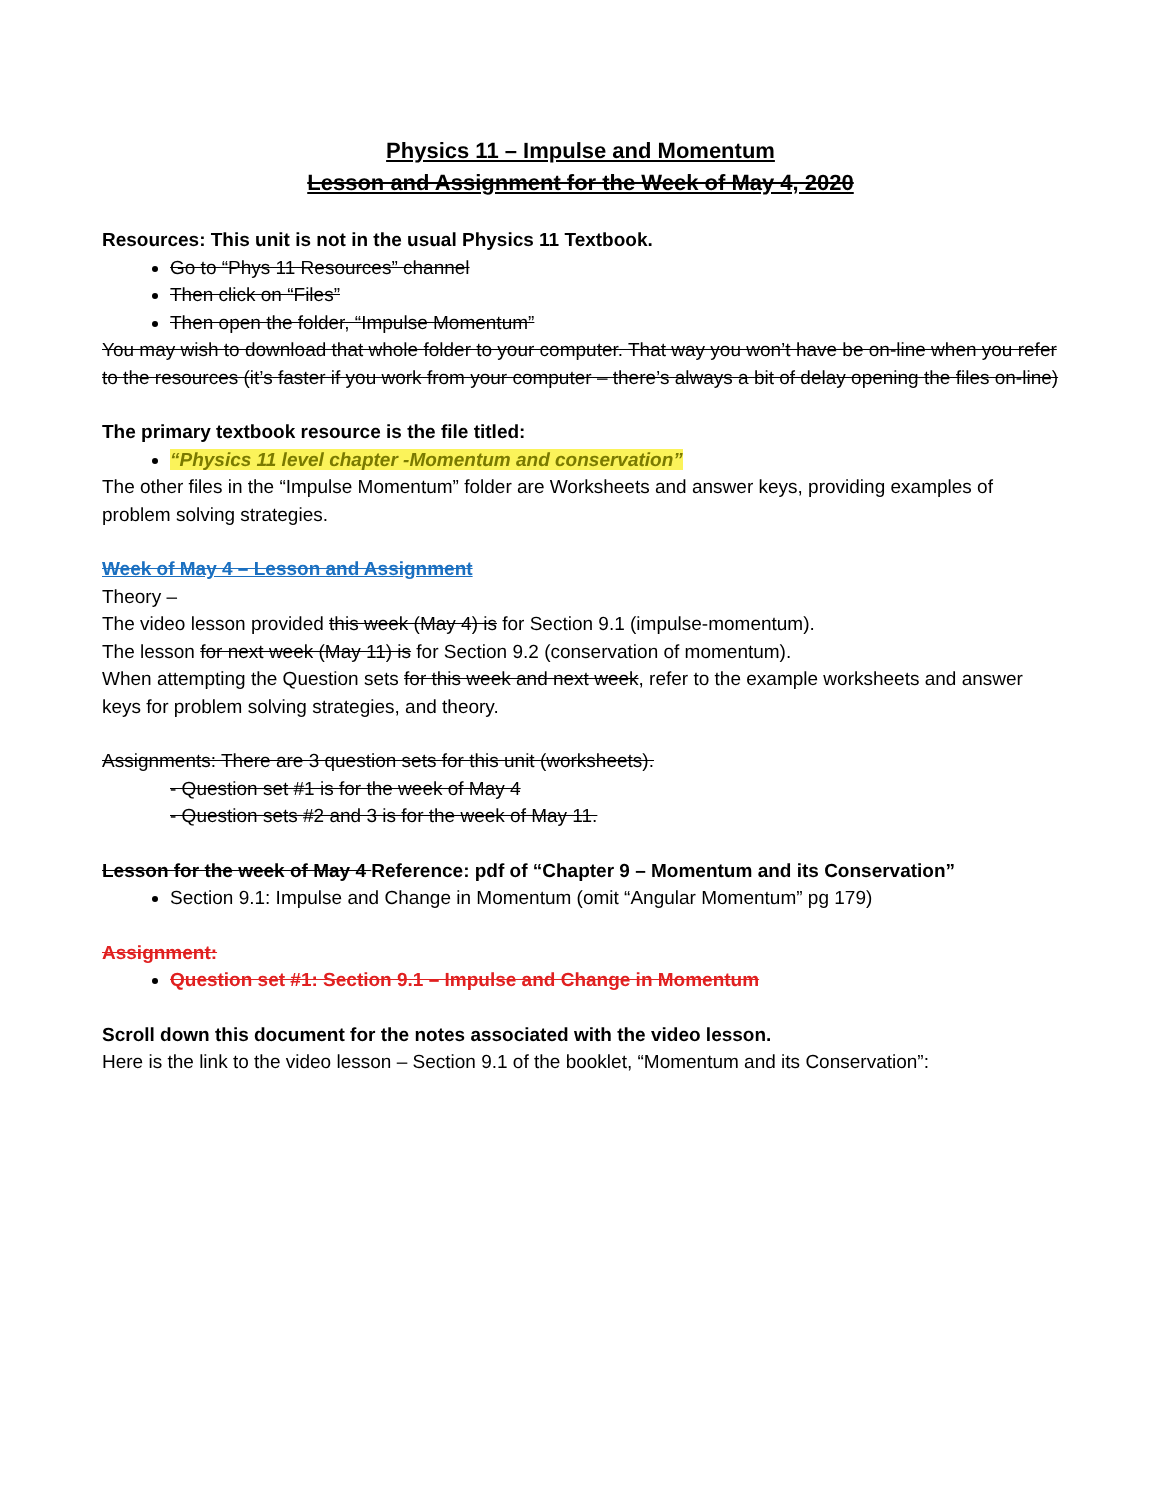Physics 11 – Impulse and Momentum
Lesson and Assignment for the Week of May 4, 2020
Resources: This unit is not in the usual Physics 11 Textbook.
Go to “Phys 11 Resources” channel
Then click on “Files”
Then open the folder, “Impulse Momentum”
You may wish to download that whole folder to your computer. That way you won’t have be on-line when you refer to the resources (it’s faster if you work from your computer – there’s always a bit of delay opening the files on-line)
The primary textbook resource is the file titled:
“Physics 11 level chapter -Momentum and conservation”
The other files in the “Impulse Momentum” folder are Worksheets and answer keys, providing examples of problem solving strategies.
Week of May 4 – Lesson and Assignment
Theory –
The video lesson provided this week (May 4) is for Section 9.1 (impulse-momentum).
The lesson for next week (May 11) is for Section 9.2 (conservation of momentum).
When attempting the Question sets for this week and next week, refer to the example worksheets and answer keys for problem solving strategies, and theory.
Assignments: There are 3 question sets for this unit (worksheets).
- Question set #1 is for the week of May 4
- Question sets #2 and 3 is for the week of May 11.
Lesson for the week of May 4 Reference: pdf of “Chapter 9 – Momentum and its Conservation”
Section 9.1: Impulse and Change in Momentum (omit “Angular Momentum” pg 179)
Assignment:
Question set #1: Section 9.1 – Impulse and Change in Momentum
Scroll down this document for the notes associated with the video lesson.
Here is the link to the video lesson – Section 9.1 of the booklet, “Momentum and its Conservation”: